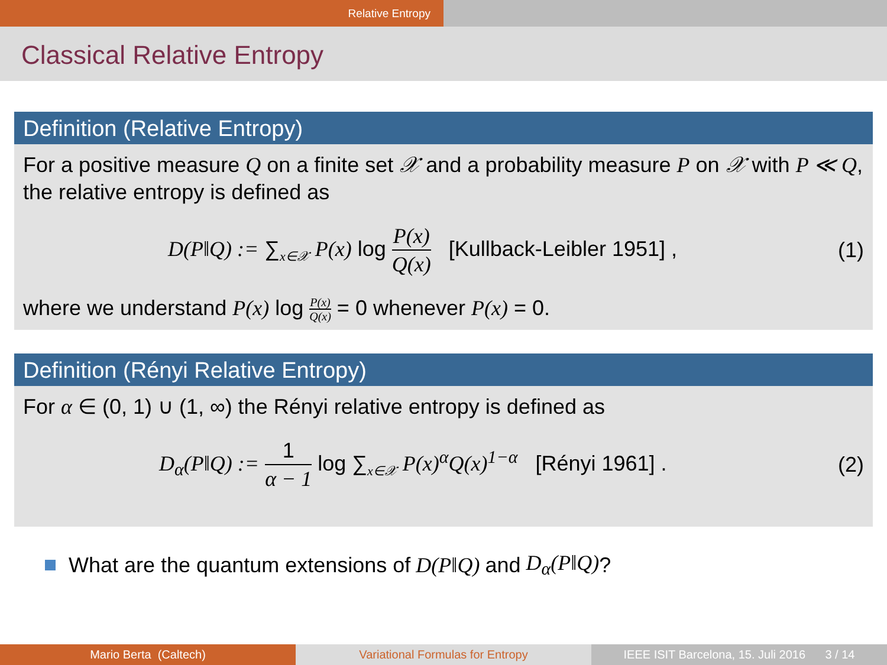Relative Entropy
Classical Relative Entropy
Definition (Relative Entropy)
For a positive measure Q on a finite set 𝒳 and a probability measure P on 𝒳 with P ≪ Q, the relative entropy is defined as
D(P‖Q) := ∑<sub>x∈𝒳</sub> P(x) log P(x) Q(x) [Kullback-Leibler 1951] ,
(1)
where we understand P(x) log P(x) Q(x) = 0 whenever P(x) = 0.
Definition (Rényi Relative Entropy)
For α ∈ (0, 1) ∪ (1, ∞) the Rényi relative entropy is defined as
D<sub>α</sub>(P‖Q) := 1 α − 1 log ∑<sub>x∈𝒳</sub> P(x)<sup>α</sup>Q(x)<sup>1−α</sup> [Rényi 1961] .
(2)
What are the quantum extensions of D(P‖Q) and D<sub>α</sub>(P‖Q)?
Mario Berta (Caltech) Variational Formulas for Entropy IEEE ISIT Barcelona, 15. Juli 2016 3 / 14